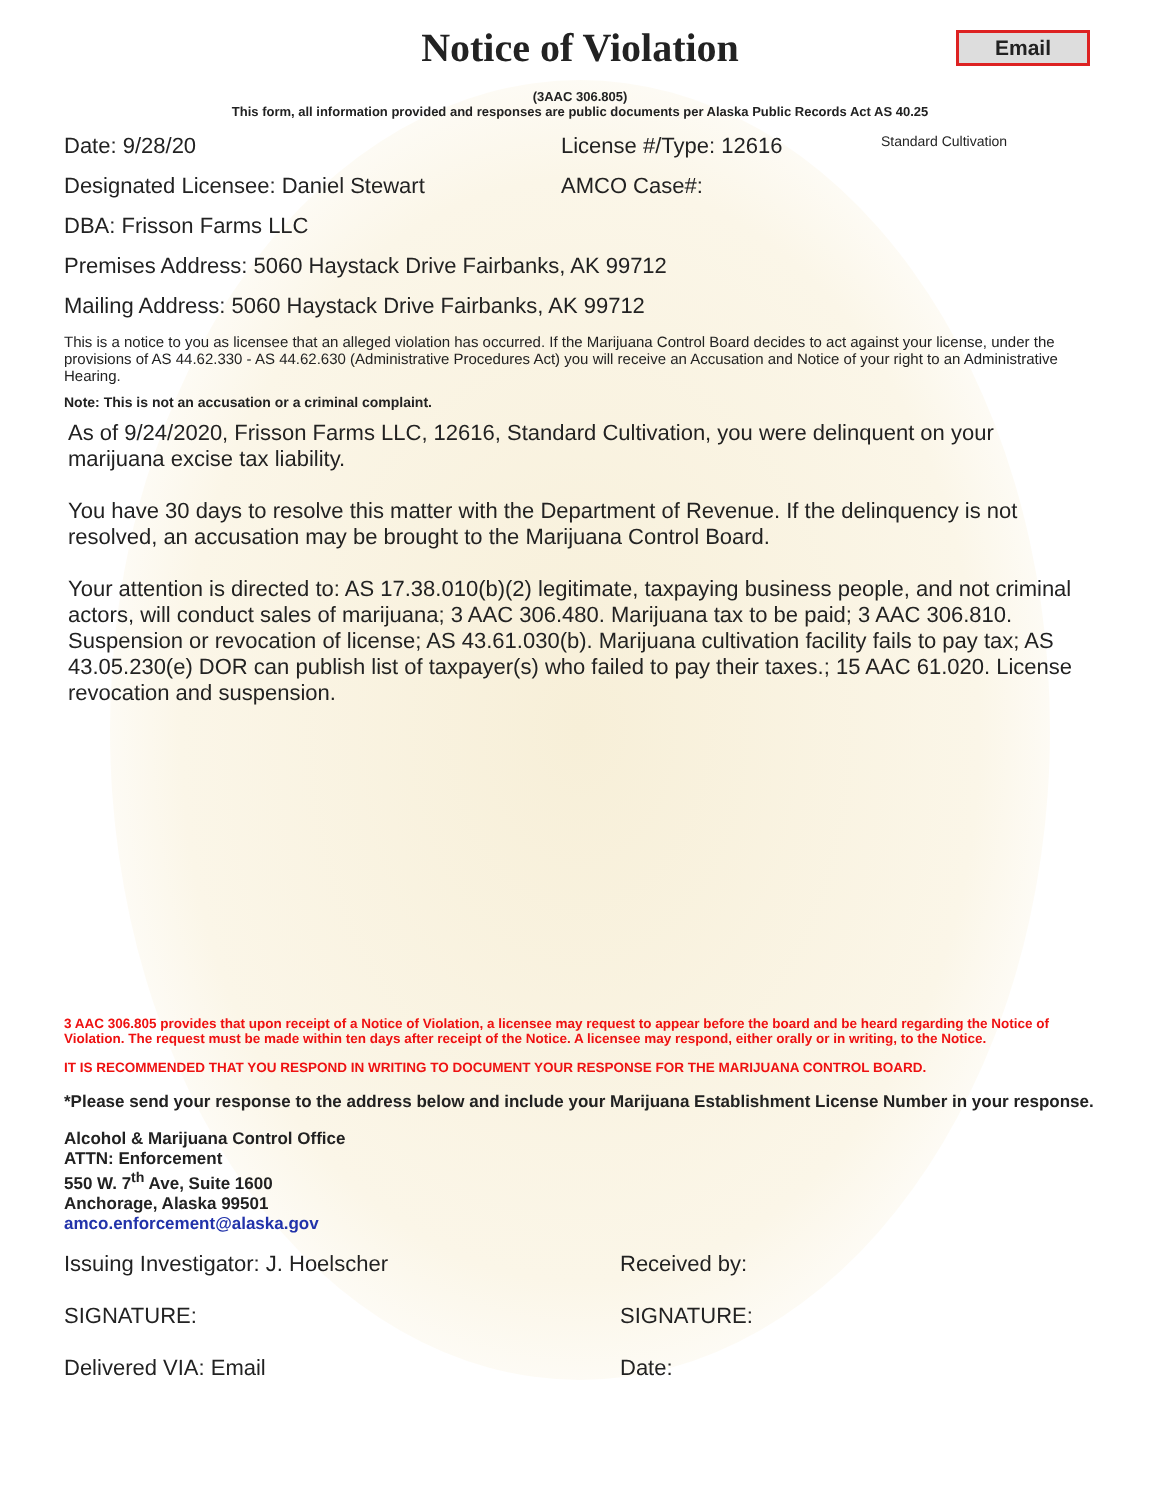Notice of Violation
Email
(3AAC 306.805)
This form, all information provided and responses are public documents per Alaska Public Records Act AS 40.25
Date: 9/28/20 License #/Type: 12616 Standard Cultivation
Designated Licensee: Daniel Stewart AMCO Case#:
DBA: Frisson Farms LLC
Premises Address: 5060 Haystack Drive Fairbanks, AK 99712
Mailing Address: 5060 Haystack Drive Fairbanks, AK 99712
This is a notice to you as licensee that an alleged violation has occurred. If the Marijuana Control Board decides to act against your license, under the provisions of AS 44.62.330 - AS 44.62.630 (Administrative Procedures Act) you will receive an Accusation and Notice of your right to an Administrative Hearing.
Note: This is not an accusation or a criminal complaint.
As of 9/24/2020, Frisson Farms LLC, 12616, Standard Cultivation, you were delinquent on your marijuana excise tax liability.
You have 30 days to resolve this matter with the Department of Revenue. If the delinquency is not resolved, an accusation may be brought to the Marijuana Control Board.
Your attention is directed to: AS 17.38.010(b)(2) legitimate, taxpaying business people, and not criminal actors, will conduct sales of marijuana; 3 AAC 306.480. Marijuana tax to be paid; 3 AAC 306.810. Suspension or revocation of license; AS 43.61.030(b). Marijuana cultivation facility fails to pay tax; AS 43.05.230(e) DOR can publish list of taxpayer(s) who failed to pay their taxes.; 15 AAC 61.020. License revocation and suspension.
3 AAC 306.805 provides that upon receipt of a Notice of Violation, a licensee may request to appear before the board and be heard regarding the Notice of Violation. The request must be made within ten days after receipt of the Notice. A licensee may respond, either orally or in writing, to the Notice.
IT IS RECOMMENDED THAT YOU RESPOND IN WRITING TO DOCUMENT YOUR RESPONSE FOR THE MARIJUANA CONTROL BOARD.
*Please send your response to the address below and include your Marijuana Establishment License Number in your response.
Alcohol & Marijuana Control Office
ATTN: Enforcement
550 W. 7<sup>th</sup> Ave, Suite 1600
Anchorage, Alaska 99501
amco.enforcement@alaska.gov
Issuing Investigator: J. Hoelscher Received by:
SIGNATURE: SIGNATURE:
Delivered VIA: Email Date: